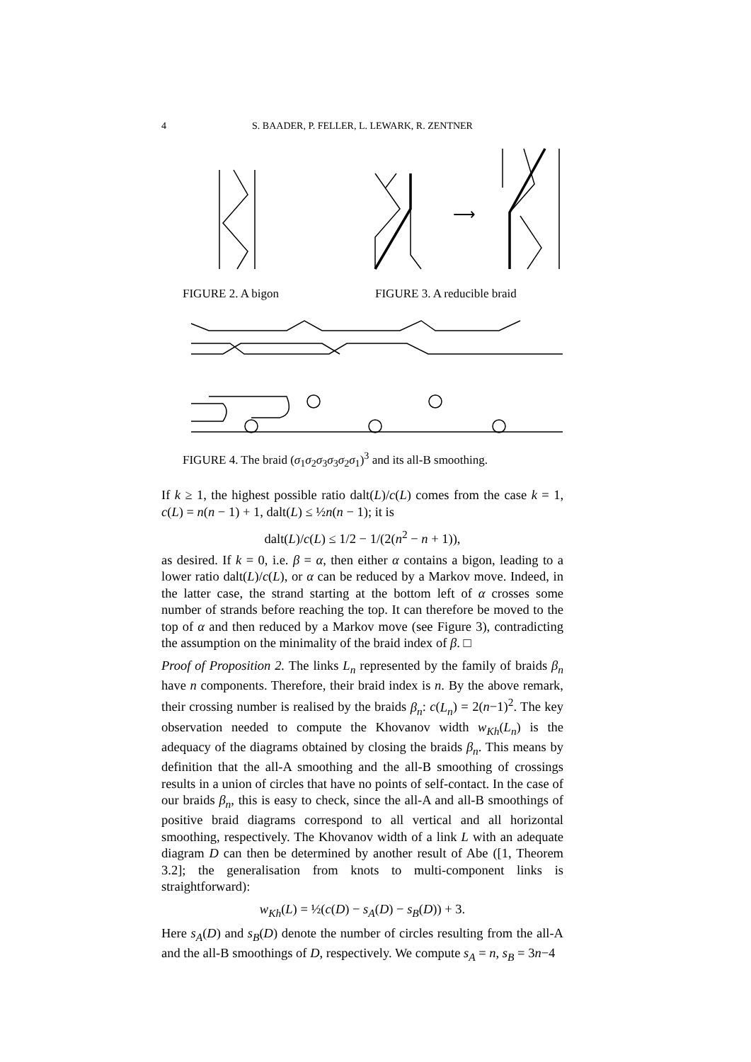4
S. BAADER, P. FELLER, L. LEWARK, R. ZENTNER
⟶
FIGURE 2. A bigon FIGURE 3. A reducible braid
FIGURE 4. The braid (σ<sub>1</sub>σ<sub>2</sub>σ<sub>3</sub>σ<sub>3</sub>σ<sub>2</sub>σ<sub>1</sub>)<sup>3</sup> and its all-B smoothing.
If k ≥ 1, the highest possible ratio dalt(L)/c(L) comes from the case k = 1, c(L) = n(n − 1) + 1, dalt(L) ≤ ½n(n − 1); it is
dalt(L)/c(L) ≤ 1/2 − 1/(2(n<sup>2</sup> − n + 1)),
as desired. If k = 0, i.e. β = α, then either α contains a bigon, leading to a lower ratio dalt(L)/c(L), or α can be reduced by a Markov move. Indeed, in the latter case, the strand starting at the bottom left of α crosses some number of strands before reaching the top. It can therefore be moved to the top of α and then reduced by a Markov move (see Figure 3), contradicting the assumption on the minimality of the braid index of β. □
Proof of Proposition 2. The links L<sub>n</sub> represented by the family of braids β<sub>n</sub> have n components. Therefore, their braid index is n. By the above remark, their crossing number is realised by the braids β<sub>n</sub>: c(L<sub>n</sub>) = 2(n−1)<sup>2</sup>. The key observation needed to compute the Khovanov width w<sub>Kh</sub>(L<sub>n</sub>) is the adequacy of the diagrams obtained by closing the braids β<sub>n</sub>. This means by definition that the all-A smoothing and the all-B smoothing of crossings results in a union of circles that have no points of self-contact. In the case of our braids β<sub>n</sub>, this is easy to check, since the all-A and all-B smoothings of positive braid diagrams correspond to all vertical and all horizontal smoothing, respectively. The Khovanov width of a link L with an adequate diagram D can then be determined by another result of Abe ([1, Theorem 3.2]; the generalisation from knots to multi-component links is straightforward):
w<sub>Kh</sub>(L) = ½(c(D) − s<sub>A</sub>(D) − s<sub>B</sub>(D)) + 3.
Here s<sub>A</sub>(D) and s<sub>B</sub>(D) denote the number of circles resulting from the all-A and the all-B smoothings of D, respectively. We compute s<sub>A</sub> = n, s<sub>B</sub> = 3n−4